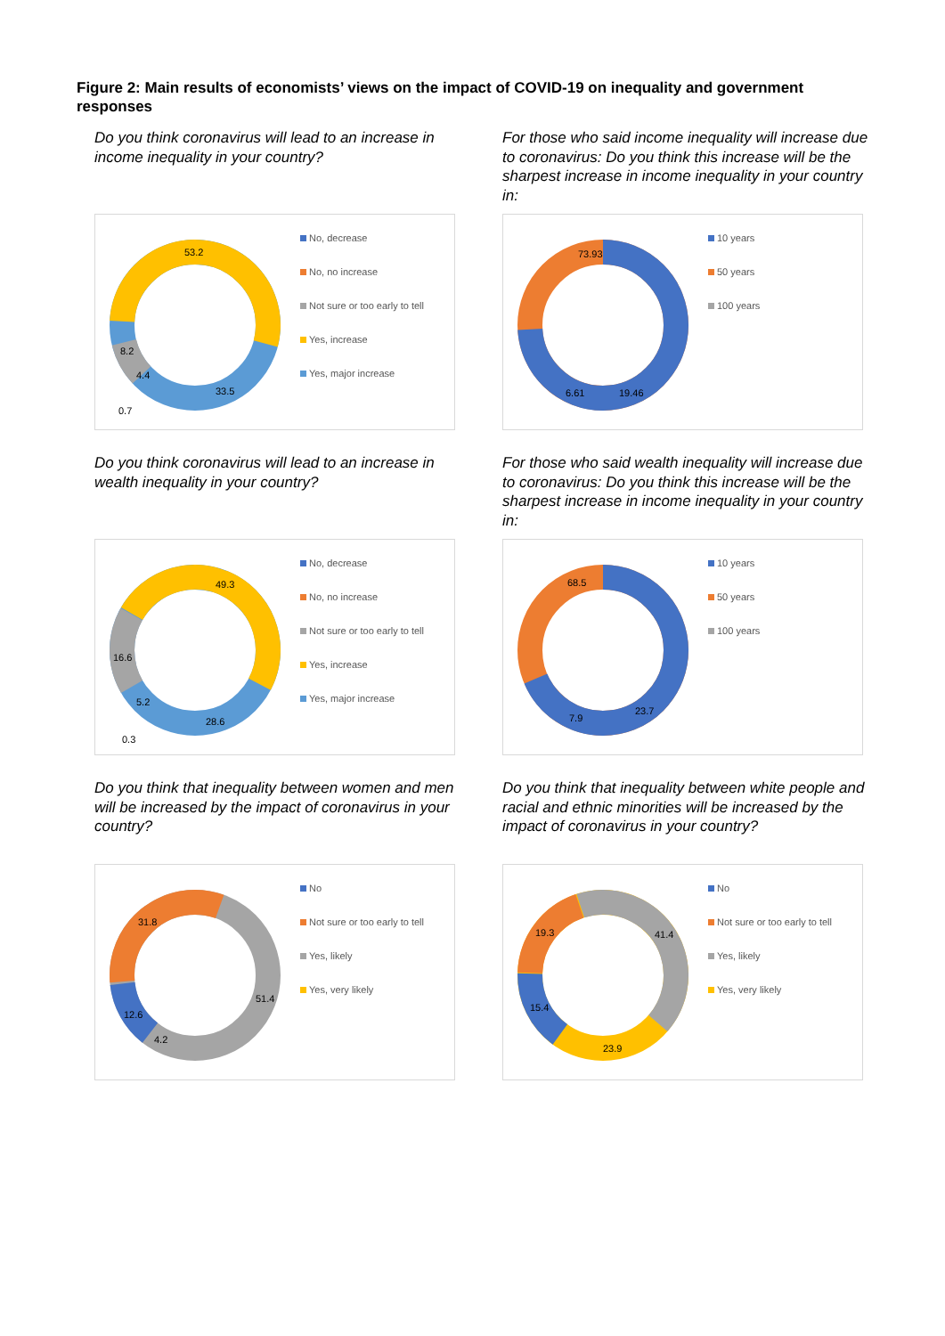Figure 2: Main results of economists’ views on the impact of COVID-19 on inequality and government responses
Do you think coronavirus will lead to an increase in income inequality in your country?
53.2
8.2
4.4
33.5
0.7
No, decrease
No, no increase
Not sure or too early to tell
Yes, increase
Yes, major increase
For those who said income inequality will increase due to coronavirus: Do you think this increase will be the sharpest increase in income inequality in your country in:
73.93
6.61
19.46
10 years
50 years
100 years
Do you think coronavirus will lead to an increase in wealth inequality in your country?
49.3
16.6
5.2
28.6
0.3
No, decrease
No, no increase
Not sure or too early to tell
Yes, increase
Yes, major increase
For those who said wealth inequality will increase due to coronavirus: Do you think this increase will be the sharpest increase in income inequality in your country in:
68.5
7.9
23.7
10 years
50 years
100 years
Do you think that inequality between women and men will be increased by the impact of coronavirus in your country?
31.8
51.4
12.6
4.2
No
Not sure or too early to tell
Yes, likely
Yes, very likely
Do you think that inequality between white people and racial and ethnic minorities will be increased by the impact of coronavirus in your country?
19.3
41.4
15.4
23.9
No
Not sure or too early to tell
Yes, likely
Yes, very likely